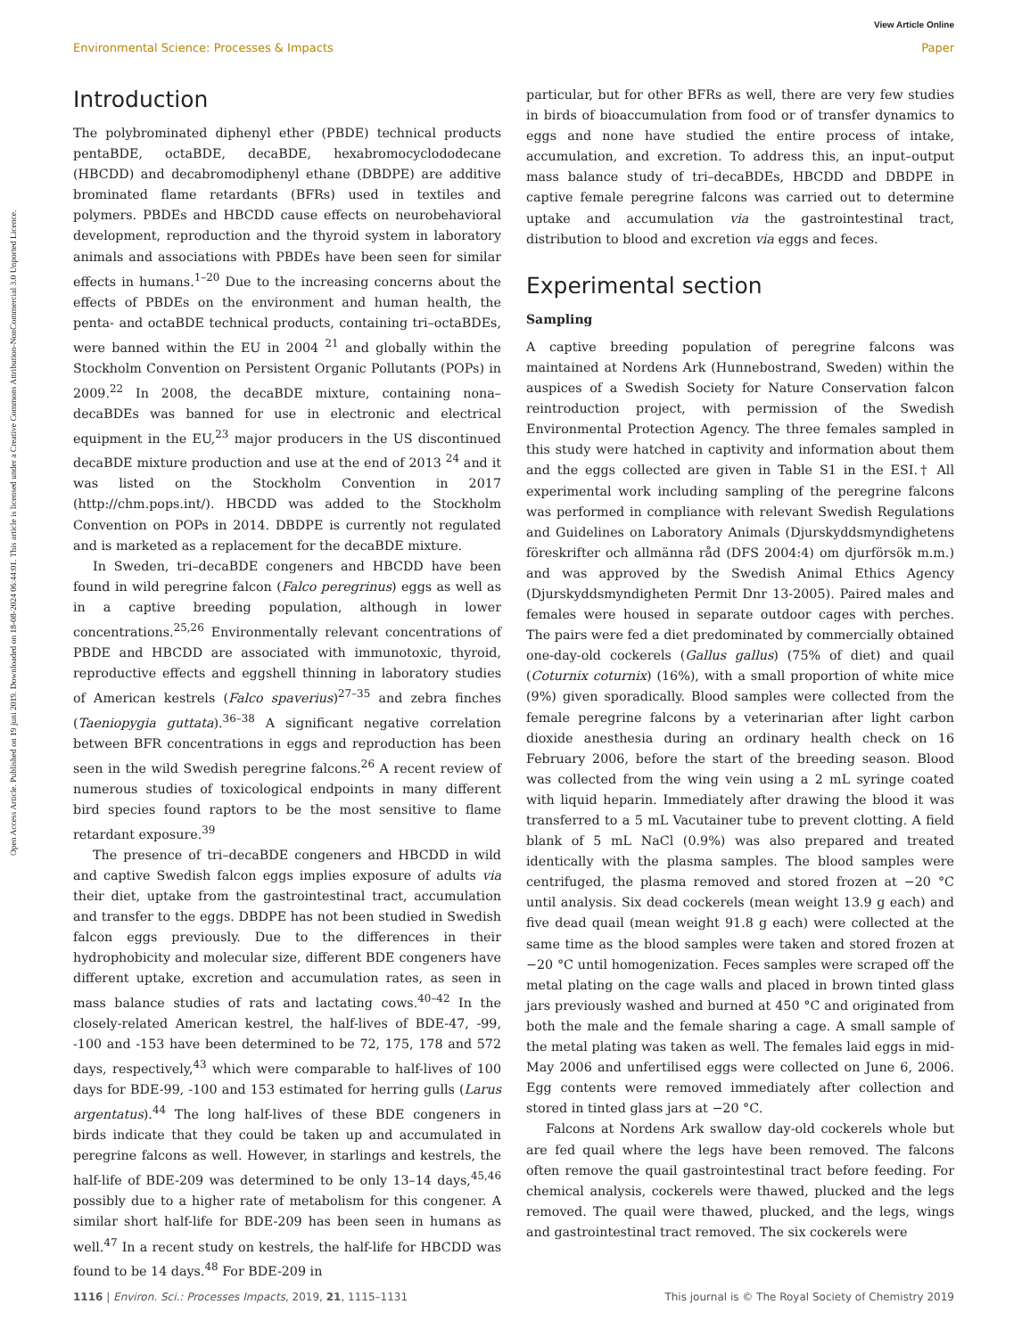View Article Online
Open Access Article. Published on 19 juni 2019. Downloaded on 18-08-2024 06:44:01. This article is licensed under a Creative Commons Attribution-NonCommercial 3.0 Unported Licence.
Environmental Science: Processes & Impacts Paper
Introduction
The polybrominated diphenyl ether (PBDE) technical products pentaBDE, octaBDE, decaBDE, hexabromocyclododecane (HBCDD) and decabromodiphenyl ethane (DBDPE) are additive brominated flame retardants (BFRs) used in textiles and polymers. PBDEs and HBCDD cause effects on neurobehavioral development, reproduction and the thyroid system in laboratory animals and associations with PBDEs have been seen for similar effects in humans.<sup>1–20</sup> Due to the increasing concerns about the effects of PBDEs on the environment and human health, the penta- and octaBDE technical products, containing tri–octaBDEs, were banned within the EU in 2004 <sup>21</sup> and globally within the Stockholm Convention on Persistent Organic Pollutants (POPs) in 2009.<sup>22</sup> In 2008, the decaBDE mixture, containing nona–decaBDEs was banned for use in electronic and electrical equipment in the EU,<sup>23</sup> major producers in the US discontinued decaBDE mixture production and use at the end of 2013 <sup>24</sup> and it was listed on the Stockholm Convention in 2017 (http://chm.pops.int/). HBCDD was added to the Stockholm Convention on POPs in 2014. DBDPE is currently not regulated and is marketed as a replacement for the decaBDE mixture.
In Sweden, tri–decaBDE congeners and HBCDD have been found in wild peregrine falcon (Falco peregrinus) eggs as well as in a captive breeding population, although in lower concentrations.<sup>25,26</sup> Environmentally relevant concentrations of PBDE and HBCDD are associated with immunotoxic, thyroid, reproductive effects and eggshell thinning in laboratory studies of American kestrels (Falco spaverius)<sup>27–35</sup> and zebra finches (Taeniopygia guttata).<sup>36–38</sup> A significant negative correlation between BFR concentrations in eggs and reproduction has been seen in the wild Swedish peregrine falcons.<sup>26</sup> A recent review of numerous studies of toxicological endpoints in many different bird species found raptors to be the most sensitive to flame retardant exposure.<sup>39</sup>
The presence of tri–decaBDE congeners and HBCDD in wild and captive Swedish falcon eggs implies exposure of adults via their diet, uptake from the gastrointestinal tract, accumulation and transfer to the eggs. DBDPE has not been studied in Swedish falcon eggs previously. Due to the differences in their hydrophobicity and molecular size, different BDE congeners have different uptake, excretion and accumulation rates, as seen in mass balance studies of rats and lactating cows.<sup>40–42</sup> In the closely-related American kestrel, the half-lives of BDE-47, -99, -100 and -153 have been determined to be 72, 175, 178 and 572 days, respectively,<sup>43</sup> which were comparable to half-lives of 100 days for BDE-99, -100 and 153 estimated for herring gulls (Larus argentatus).<sup>44</sup> The long half-lives of these BDE congeners in birds indicate that they could be taken up and accumulated in peregrine falcons as well. However, in starlings and kestrels, the half-life of BDE-209 was determined to be only 13–14 days,<sup>45,46</sup> possibly due to a higher rate of metabolism for this congener. A similar short half-life for BDE-209 has been seen in humans as well.<sup>47</sup> In a recent study on kestrels, the half-life for HBCDD was found to be 14 days.<sup>48</sup> For BDE-209 in
particular, but for other BFRs as well, there are very few studies in birds of bioaccumulation from food or of transfer dynamics to eggs and none have studied the entire process of intake, accumulation, and excretion. To address this, an input–output mass balance study of tri–decaBDEs, HBCDD and DBDPE in captive female peregrine falcons was carried out to determine uptake and accumulation via the gastrointestinal tract, distribution to blood and excretion via eggs and feces.
Experimental section
Sampling
A captive breeding population of peregrine falcons was maintained at Nordens Ark (Hunnebostrand, Sweden) within the auspices of a Swedish Society for Nature Conservation falcon reintroduction project, with permission of the Swedish Environmental Protection Agency. The three females sampled in this study were hatched in captivity and information about them and the eggs collected are given in Table S1 in the ESI.† All experimental work including sampling of the peregrine falcons was performed in compliance with relevant Swedish Regulations and Guidelines on Laboratory Animals (Djurskyddsmyndighetens föreskrifter och allmänna råd (DFS 2004:4) om djurförsök m.m.) and was approved by the Swedish Animal Ethics Agency (Djurskyddsmyndigheten Permit Dnr 13-2005). Paired males and females were housed in separate outdoor cages with perches. The pairs were fed a diet predominated by commercially obtained one-day-old cockerels (Gallus gallus) (75% of diet) and quail (Coturnix coturnix) (16%), with a small proportion of white mice (9%) given sporadically. Blood samples were collected from the female peregrine falcons by a veterinarian after light carbon dioxide anesthesia during an ordinary health check on 16 February 2006, before the start of the breeding season. Blood was collected from the wing vein using a 2 mL syringe coated with liquid heparin. Immediately after drawing the blood it was transferred to a 5 mL Vacutainer tube to prevent clotting. A field blank of 5 mL NaCl (0.9%) was also prepared and treated identically with the plasma samples. The blood samples were centrifuged, the plasma removed and stored frozen at −20 °C until analysis. Six dead cockerels (mean weight 13.9 g each) and five dead quail (mean weight 91.8 g each) were collected at the same time as the blood samples were taken and stored frozen at −20 °C until homogenization. Feces samples were scraped off the metal plating on the cage walls and placed in brown tinted glass jars previously washed and burned at 450 °C and originated from both the male and the female sharing a cage. A small sample of the metal plating was taken as well. The females laid eggs in mid-May 2006 and unfertilised eggs were collected on June 6, 2006. Egg contents were removed immediately after collection and stored in tinted glass jars at −20 °C.
Falcons at Nordens Ark swallow day-old cockerels whole but are fed quail where the legs have been removed. The falcons often remove the quail gastrointestinal tract before feeding. For chemical analysis, cockerels were thawed, plucked and the legs removed. The quail were thawed, plucked, and the legs, wings and gastrointestinal tract removed. The six cockerels were
1116 | Environ. Sci.: Processes Impacts, 2019, 21, 1115–1131 This journal is © The Royal Society of Chemistry 2019